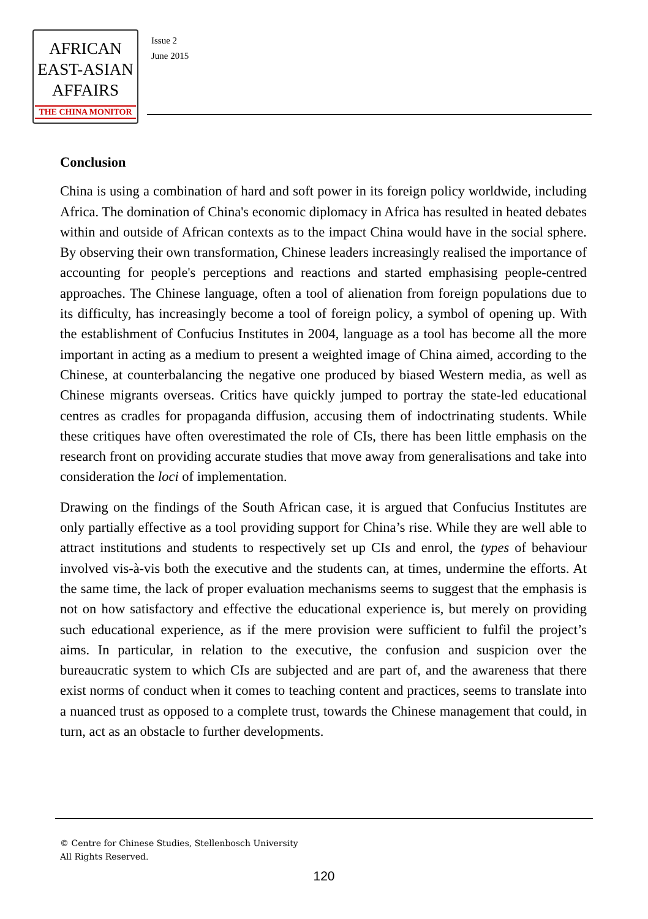AFRICAN
EAST-ASIAN
AFFAIRS
THE CHINA MONITOR
Issue 2
June 2015
Conclusion
China is using a combination of hard and soft power in its foreign policy worldwide, including Africa. The domination of China's economic diplomacy in Africa has resulted in heated debates within and outside of African contexts as to the impact China would have in the social sphere. By observing their own transformation, Chinese leaders increasingly realised the importance of accounting for people's perceptions and reactions and started emphasising people-centred approaches. The Chinese language, often a tool of alienation from foreign populations due to its difficulty, has increasingly become a tool of foreign policy, a symbol of opening up. With the establishment of Confucius Institutes in 2004, language as a tool has become all the more important in acting as a medium to present a weighted image of China aimed, according to the Chinese, at counterbalancing the negative one produced by biased Western media, as well as Chinese migrants overseas. Critics have quickly jumped to portray the state-led educational centres as cradles for propaganda diffusion, accusing them of indoctrinating students. While these critiques have often overestimated the role of CIs, there has been little emphasis on the research front on providing accurate studies that move away from generalisations and take into consideration the loci of implementation.
Drawing on the findings of the South African case, it is argued that Confucius Institutes are only partially effective as a tool providing support for China’s rise. While they are well able to attract institutions and students to respectively set up CIs and enrol, the types of behaviour involved vis-à-vis both the executive and the students can, at times, undermine the efforts. At the same time, the lack of proper evaluation mechanisms seems to suggest that the emphasis is not on how satisfactory and effective the educational experience is, but merely on providing such educational experience, as if the mere provision were sufficient to fulfil the project’s aims. In particular, in relation to the executive, the confusion and suspicion over the bureaucratic system to which CIs are subjected and are part of, and the awareness that there exist norms of conduct when it comes to teaching content and practices, seems to translate into a nuanced trust as opposed to a complete trust, towards the Chinese management that could, in turn, act as an obstacle to further developments.
© Centre for Chinese Studies, Stellenbosch University
All Rights Reserved.
120